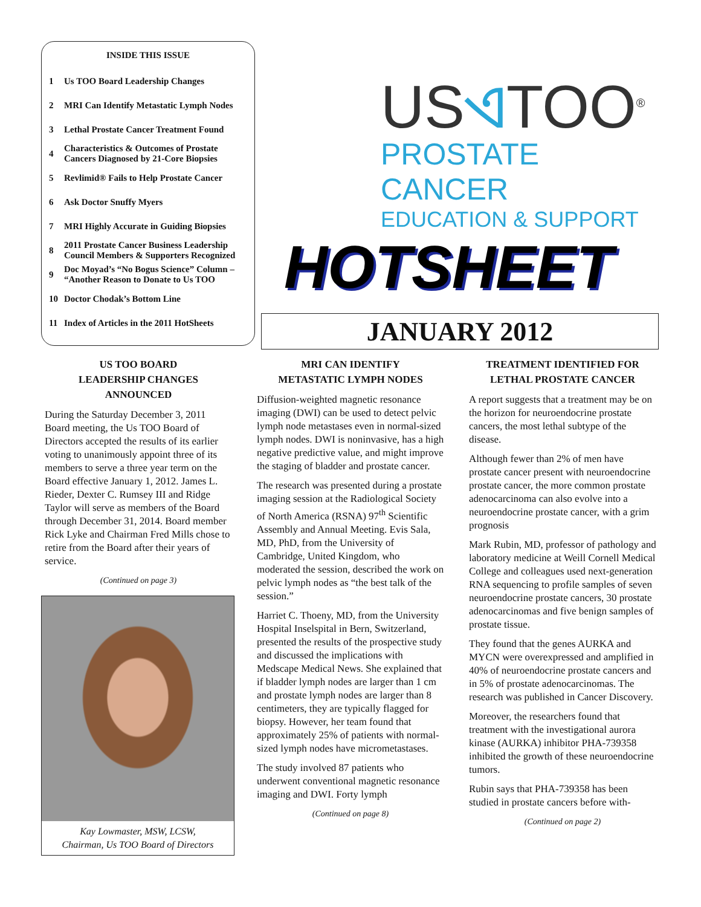INSIDE THIS ISSUE
| 1 | Us TOO Board Leadership Changes |
| 2 | MRI Can Identify Metastatic Lymph Nodes |
| 3 | Lethal Prostate Cancer Treatment Found |
| 4 | Characteristics & Outcomes of Prostate Cancers Diagnosed by 21-Core Biopsies |
| 5 | Revlimid® Fails to Help Prostate Cancer |
| 6 | Ask Doctor Snuffy Myers |
| 7 | MRI Highly Accurate in Guiding Biopsies |
| 8 | 2011 Prostate Cancer Business Leadership Council Members & Supporters Recognized |
| 9 | Doc Moyad’s “No Bogus Science” Column – “Another Reason to Donate to Us TOO |
| 10 | Doctor Chodak’s Bottom Line |
| 11 | Index of Articles in the 2011 HotSheets |
USଏTOO<sup>®</sup>
PROSTATE CANCER
EDUCATION & SUPPORT
HOTSHEET
JANUARY 2012
US TOO BOARD
LEADERSHIP CHANGES
ANNOUNCED
During the Saturday December 3, 2011 Board meeting, the Us TOO Board of Directors accepted the results of its earlier voting to unanimously appoint three of its members to serve a three year term on the Board effective January 1, 2012. James L. Rieder, Dexter C. Rumsey III and Ridge Taylor will serve as members of the Board through December 31, 2014. Board member Rick Lyke and Chairman Fred Mills chose to retire from the Board after their years of service.
(Continued on page 3)
Kay Lowmaster, MSW, LCSW,
Chairman, Us TOO Board of Directors
MRI CAN IDENTIFY
METASTATIC LYMPH NODES
Diffusion-weighted magnetic resonance imaging (DWI) can be used to detect pelvic lymph node metastases even in normal-sized lymph nodes. DWI is noninvasive, has a high negative predictive value, and might improve the staging of bladder and prostate cancer.
The research was presented during a prostate imaging session at the Radiological Society of North America (RSNA) 97<sup>th</sup> Scientific Assembly and Annual Meeting. Evis Sala, MD, PhD, from the University of Cambridge, United Kingdom, who moderated the session, described the work on pelvic lymph nodes as “the best talk of the session.”
Harriet C. Thoeny, MD, from the University Hospital Inselspital in Bern, Switzerland, presented the results of the prospective study and discussed the implications with Medscape Medical News. She explained that if bladder lymph nodes are larger than 1 cm and prostate lymph nodes are larger than 8 centimeters, they are typically flagged for biopsy. However, her team found that approximately 25% of patients with normal-sized lymph nodes have micrometastases.
The study involved 87 patients who underwent conventional magnetic resonance imaging and DWI. Forty lymph
(Continued on page 8)
TREATMENT IDENTIFIED FOR
LETHAL PROSTATE CANCER
A report suggests that a treatment may be on the horizon for neuroendocrine prostate cancers, the most lethal subtype of the disease.
Although fewer than 2% of men have prostate cancer present with neuroendocrine prostate cancer, the more common prostate adenocarcinoma can also evolve into a neuroendocrine prostate cancer, with a grim prognosis
Mark Rubin, MD, professor of pathology and laboratory medicine at Weill Cornell Medical College and colleagues used next-generation RNA sequencing to profile samples of seven neuroendocrine prostate cancers, 30 prostate adenocarcinomas and five benign samples of prostate tissue.
They found that the genes AURKA and MYCN were overexpressed and amplified in 40% of neuroendocrine prostate cancers and in 5% of prostate adenocarcinomas. The research was published in Cancer Discovery.
Moreover, the researchers found that treatment with the investigational aurora kinase (AURKA) inhibitor PHA-739358 inhibited the growth of these neuroendocrine tumors.
Rubin says that PHA-739358 has been studied in prostate cancers before with-
(Continued on page 2)